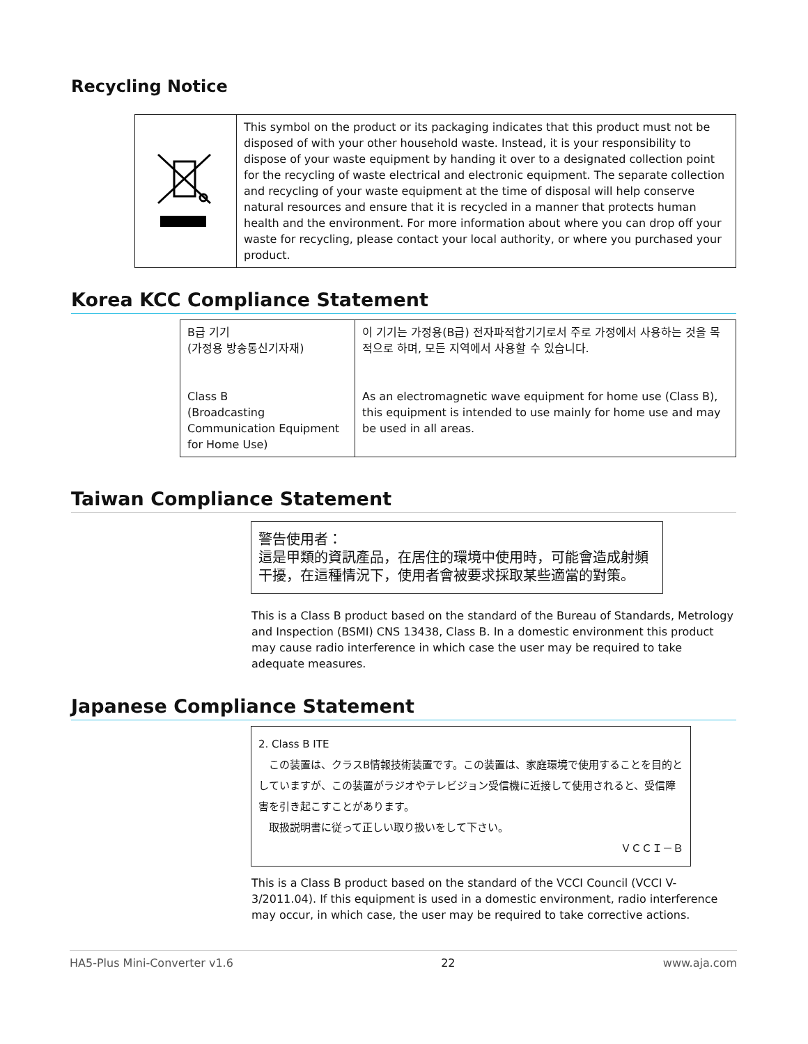Recycling Notice
| | This symbol on the product or its packaging indicates that this product must not be disposed of with your other household waste. Instead, it is your responsibility to dispose of your waste equipment by handing it over to a designated collection point for the recycling of waste electrical and electronic equipment. The separate collection and recycling of your waste equipment at the time of disposal will help conserve natural resources and ensure that it is recycled in a manner that protects human health and the environment. For more information about where you can drop off your waste for recycling, please contact your local authority, or where you purchased your product. |
Korea KCC Compliance Statement
| B급 기기 (가정용 방송통신기자재) Class B (Broadcasting Communication Equipment for Home Use) | 이 기기는 가정용(B급) 전자파적합기기로서 주로 가정에서 사용하는 것을 목적으로 하며, 모든 지역에서 사용할 수 있습니다. As an electromagnetic wave equipment for home use (Class B), this equipment is intended to use mainly for home use and may be used in all areas. |
Taiwan Compliance Statement
警告使用者：
這是甲類的資訊產品，在居住的環境中使用時，可能會造成射頻干擾，在這種情況下，使用者會被要求採取某些適當的對策。
This is a Class B product based on the standard of the Bureau of Standards, Metrology and Inspection (BSMI) CNS 13438, Class B. In a domestic environment this product may cause radio interference in which case the user may be required to take adequate measures.
Japanese Compliance Statement
2. Class B ITE
　この装置は、クラスB情報技術装置です。この装置は、家庭環境で使用することを目的としていますが、この装置がラジオやテレビジョン受信機に近接して使用されると、受信障害を引き起こすことがあります。
　取扱説明書に従って正しい取り扱いをして下さい。
ＶＣＣＩ－Ｂ
This is a Class B product based on the standard of the VCCI Council (VCCI V-3/2011.04). If this equipment is used in a domestic environment, radio interference may occur, in which case, the user may be required to take corrective actions.
HA5-Plus Mini-Converter v1.6 22 www.aja.com